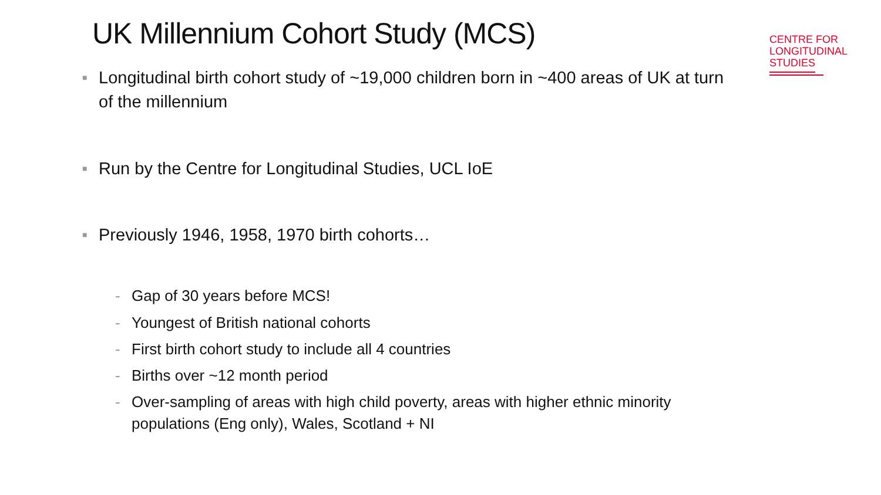UK Millennium Cohort Study (MCS)
CENTRE FOR
LONGITUDINAL
STUDIES
■ Longitudinal birth cohort study of ~19,000 children born in ~400 areas of UK at turn of the millennium
■ Run by the Centre for Longitudinal Studies, UCL IoE
■ Previously 1946, 1958, 1970 birth cohorts…
- Gap of 30 years before MCS!
- Youngest of British national cohorts
- First birth cohort study to include all 4 countries
- Births over ~12 month period
- Over-sampling of areas with high child poverty, areas with higher ethnic minority populations (Eng only), Wales, Scotland + NI